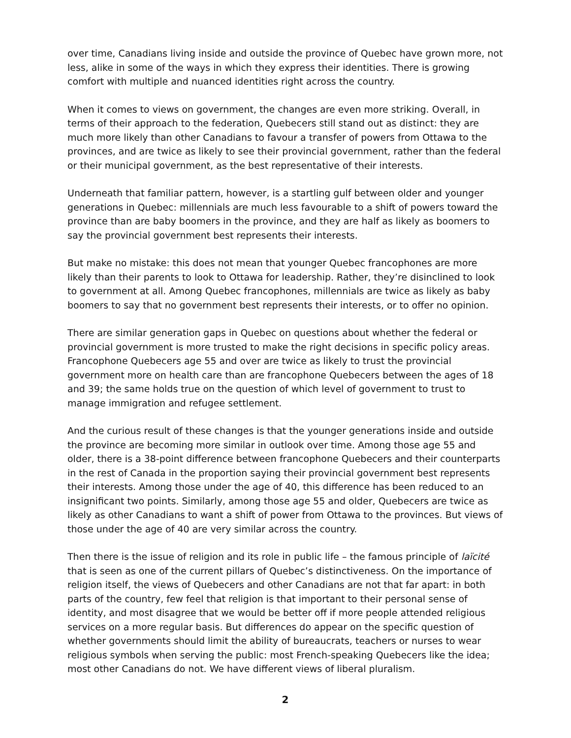over time, Canadians living inside and outside the province of Quebec have grown more, not less, alike in some of the ways in which they express their identities. There is growing comfort with multiple and nuanced identities right across the country.
When it comes to views on government, the changes are even more striking. Overall, in terms of their approach to the federation, Quebecers still stand out as distinct: they are much more likely than other Canadians to favour a transfer of powers from Ottawa to the provinces, and are twice as likely to see their provincial government, rather than the federal or their municipal government, as the best representative of their interests.
Underneath that familiar pattern, however, is a startling gulf between older and younger generations in Quebec: millennials are much less favourable to a shift of powers toward the province than are baby boomers in the province, and they are half as likely as boomers to say the provincial government best represents their interests.
But make no mistake: this does not mean that younger Quebec francophones are more likely than their parents to look to Ottawa for leadership. Rather, they’re disinclined to look to government at all. Among Quebec francophones, millennials are twice as likely as baby boomers to say that no government best represents their interests, or to offer no opinion.
There are similar generation gaps in Quebec on questions about whether the federal or provincial government is more trusted to make the right decisions in specific policy areas. Francophone Quebecers age 55 and over are twice as likely to trust the provincial government more on health care than are francophone Quebecers between the ages of 18 and 39; the same holds true on the question of which level of government to trust to manage immigration and refugee settlement.
And the curious result of these changes is that the younger generations inside and outside the province are becoming more similar in outlook over time. Among those age 55 and older, there is a 38-point difference between francophone Quebecers and their counterparts in the rest of Canada in the proportion saying their provincial government best represents their interests. Among those under the age of 40, this difference has been reduced to an insignificant two points. Similarly, among those age 55 and older, Quebecers are twice as likely as other Canadians to want a shift of power from Ottawa to the provinces. But views of those under the age of 40 are very similar across the country.
Then there is the issue of religion and its role in public life – the famous principle of laïcité that is seen as one of the current pillars of Quebec’s distinctiveness. On the importance of religion itself, the views of Quebecers and other Canadians are not that far apart: in both parts of the country, few feel that religion is that important to their personal sense of identity, and most disagree that we would be better off if more people attended religious services on a more regular basis. But differences do appear on the specific question of whether governments should limit the ability of bureaucrats, teachers or nurses to wear religious symbols when serving the public: most French-speaking Quebecers like the idea; most other Canadians do not. We have different views of liberal pluralism.
2